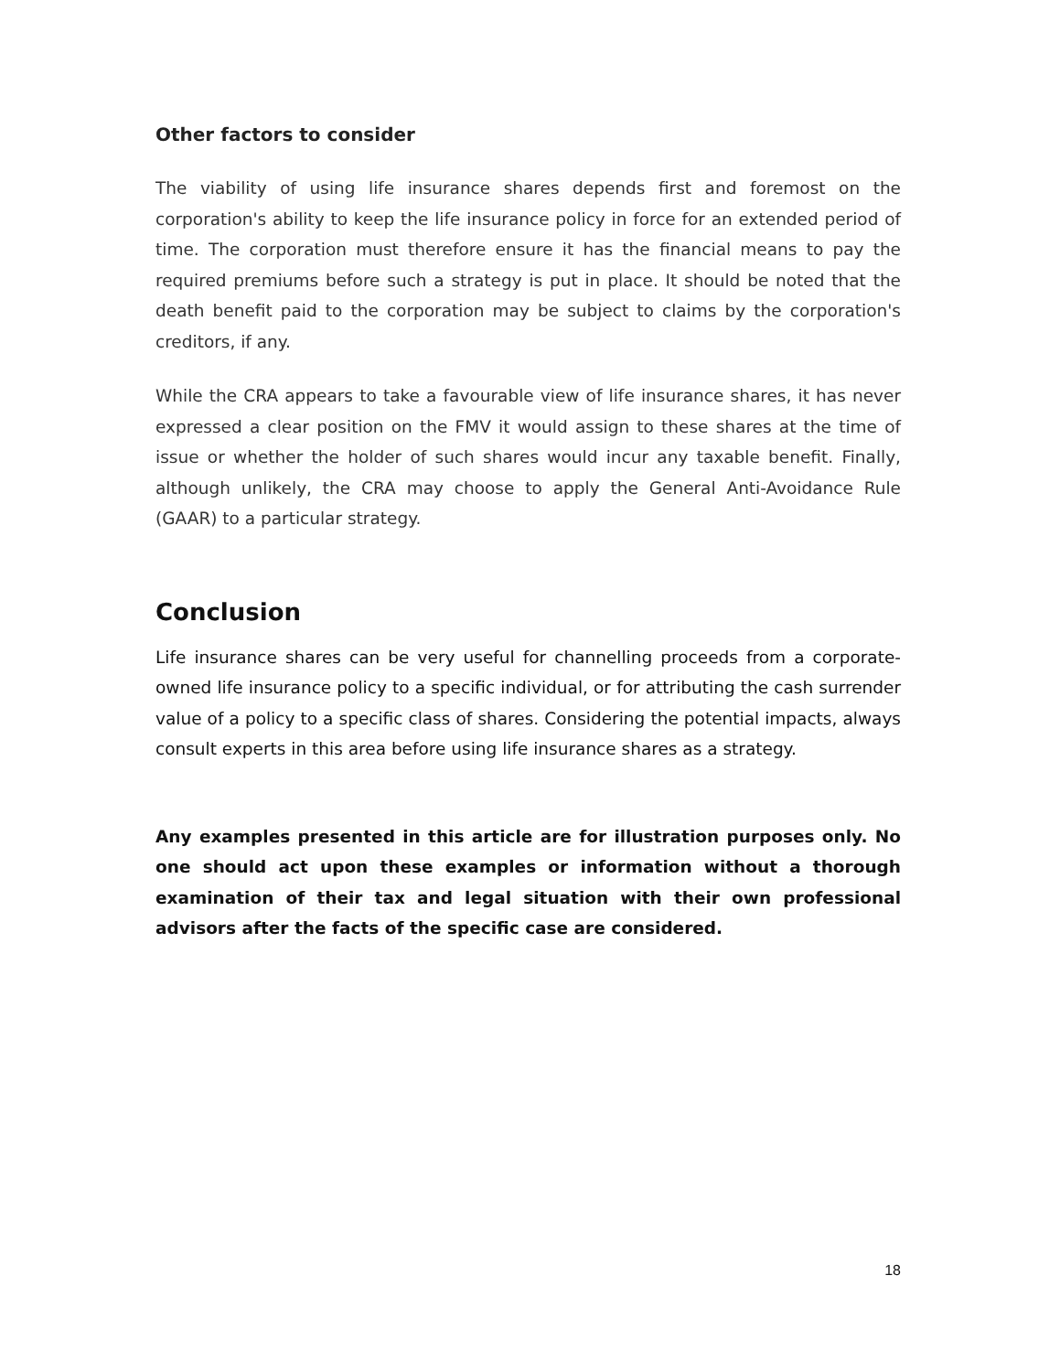Other factors to consider
The viability of using life insurance shares depends first and foremost on the corporation's ability to keep the life insurance policy in force for an extended period of time. The corporation must therefore ensure it has the financial means to pay the required premiums before such a strategy is put in place. It should be noted that the death benefit paid to the corporation may be subject to claims by the corporation's creditors, if any.
While the CRA appears to take a favourable view of life insurance shares, it has never expressed a clear position on the FMV it would assign to these shares at the time of issue or whether the holder of such shares would incur any taxable benefit. Finally, although unlikely, the CRA may choose to apply the General Anti-Avoidance Rule (GAAR) to a particular strategy.
Conclusion
Life insurance shares can be very useful for channelling proceeds from a corporate-owned life insurance policy to a specific individual, or for attributing the cash surrender value of a policy to a specific class of shares. Considering the potential impacts, always consult experts in this area before using life insurance shares as a strategy.
Any examples presented in this article are for illustration purposes only. No one should act upon these examples or information without a thorough examination of their tax and legal situation with their own professional advisors after the facts of the specific case are considered.
18